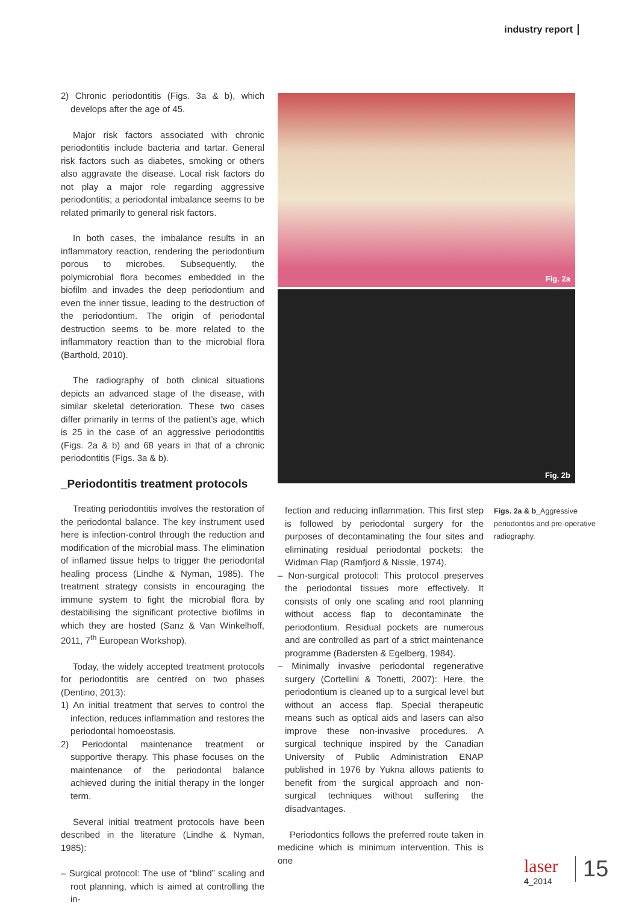industry report
2) Chronic periodontitis (Figs. 3a & b), which develops after the age of 45.
Major risk factors associated with chronic periodontitis include bacteria and tartar. General risk factors such as diabetes, smoking or others also aggravate the disease. Local risk factors do not play a major role regarding aggressive periodontitis; a periodontal imbalance seems to be related primarily to general risk factors.
In both cases, the imbalance results in an inflammatory reaction, rendering the periodontium porous to microbes. Subsequently, the polymicrobial flora becomes embedded in the biofilm and invades the deep periodontium and even the inner tissue, leading to the destruction of the periodontium. The origin of periodontal destruction seems to be more related to the inflammatory reaction than to the microbial flora (Barthold, 2010).
The radiography of both clinical situations depicts an advanced stage of the disease, with similar skeletal deterioration. These two cases differ primarily in terms of the patient’s age, which is 25 in the case of an aggressive periodontitis (Figs. 2a & b) and 68 years in that of a chronic periodontitis (Figs. 3a & b).
_Periodontitis treatment protocols
Treating periodontitis involves the restoration of the periodontal balance. The key instrument used here is infection-control through the reduction and modification of the microbial mass. The elimination of inflamed tissue helps to trigger the periodontal healing process (Lindhe & Nyman, 1985). The treatment strategy consists in encouraging the immune system to fight the microbial flora by destabilising the significant protective biofilms in which they are hosted (Sanz & Van Winkelhoff, 2011, 7<sup>th</sup> European Workshop).
Today, the widely accepted treatment protocols for periodontitis are centred on two phases (Dentino, 2013):
1) An initial treatment that serves to control the infection, reduces inflammation and restores the periodontal homoeostasis.
2) Periodontal maintenance treatment or supportive therapy. This phase focuses on the maintenance of the periodontal balance achieved during the initial therapy in the longer term.
Several initial treatment protocols have been described in the literature (Lindhe & Nyman, 1985):
– Surgical protocol: The use of “blind” scaling and root planning, which is aimed at controlling the in-
Fig. 2a
Fig. 2b
fection and reducing inflammation. This first step is followed by periodontal surgery for the purposes of decontaminating the four sites and eliminating residual periodontal pockets: the Widman Flap (Ramfjord & Nissle, 1974).
– Non-surgical protocol: This protocol preserves the periodontal tissues more effectively. It consists of only one scaling and root planning without access flap to decontaminate the periodontium. Residual pockets are numerous and are controlled as part of a strict maintenance programme (Badersten & Egelberg, 1984).
– Minimally invasive periodontal regenerative surgery (Cortellini & Tonetti, 2007): Here, the periodontium is cleaned up to a surgical level but without an access flap. Special therapeutic means such as optical aids and lasers can also improve these non-invasive procedures. A surgical technique inspired by the Canadian University of Public Administration ENAP published in 1976 by Yukna allows patients to benefit from the surgical approach and non-surgical techniques without suffering the disadvantages.
Periodontics follows the preferred route taken in medicine which is minimum intervention. This is one
Figs. 2a & b_Aggressive periodontitis and pre-operative radiography.
laser
4_2014
15